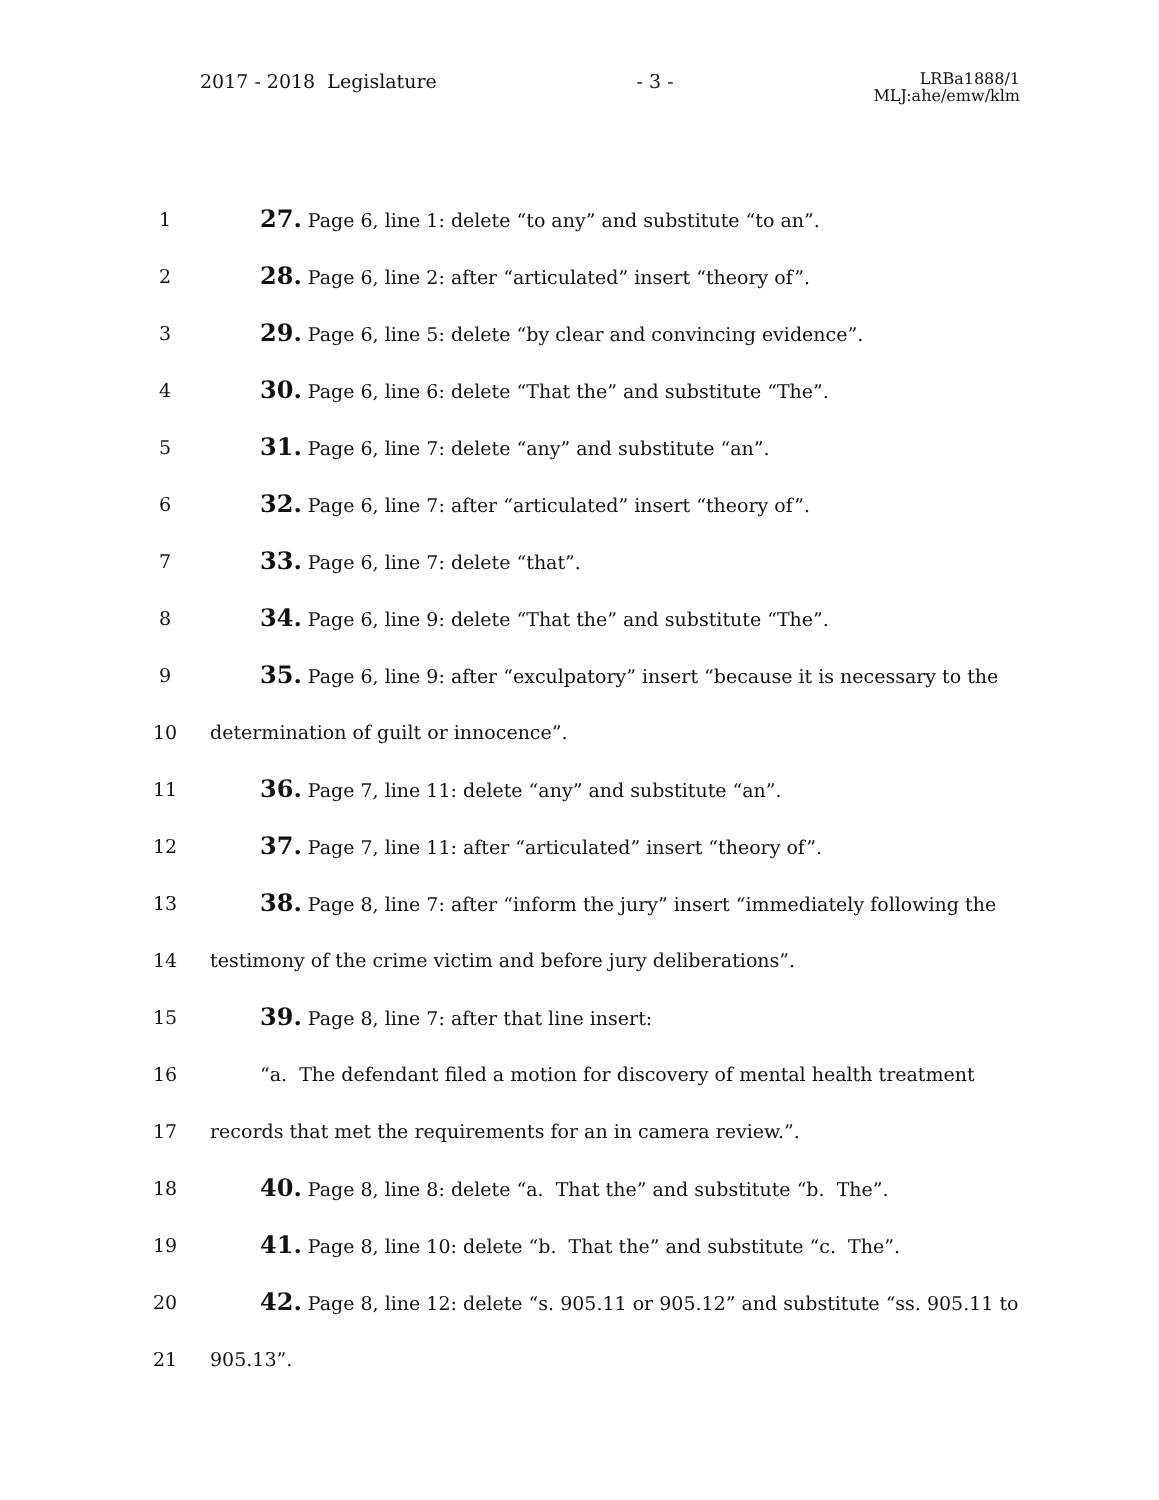2017 - 2018 Legislature - 3 - LRBa1888/1
MLJ:ahe/emw/klm
1 27. Page 6, line 1: delete “to any” and substitute “to an”.
2 28. Page 6, line 2: after “articulated” insert “theory of”.
3 29. Page 6, line 5: delete “by clear and convincing evidence”.
4 30. Page 6, line 6: delete “That the” and substitute “The”.
5 31. Page 6, line 7: delete “any” and substitute “an”.
6 32. Page 6, line 7: after “articulated” insert “theory of”.
7 33. Page 6, line 7: delete “that”.
8 34. Page 6, line 9: delete “That the” and substitute “The”.
9 35. Page 6, line 9: after “exculpatory” insert “because it is necessary to the
10 determination of guilt or innocence”.
11 36. Page 7, line 11: delete “any” and substitute “an”.
12 37. Page 7, line 11: after “articulated” insert “theory of”.
13 38. Page 8, line 7: after “inform the jury” insert “immediately following the
14 testimony of the crime victim and before jury deliberations”.
15 39. Page 8, line 7: after that line insert:
16 “a. The defendant filed a motion for discovery of mental health treatment
17 records that met the requirements for an in camera review.”.
18 40. Page 8, line 8: delete “a. That the” and substitute “b. The”.
19 41. Page 8, line 10: delete “b. That the” and substitute “c. The”.
20 42. Page 8, line 12: delete “s. 905.11 or 905.12” and substitute “ss. 905.11 to
21 905.13”.